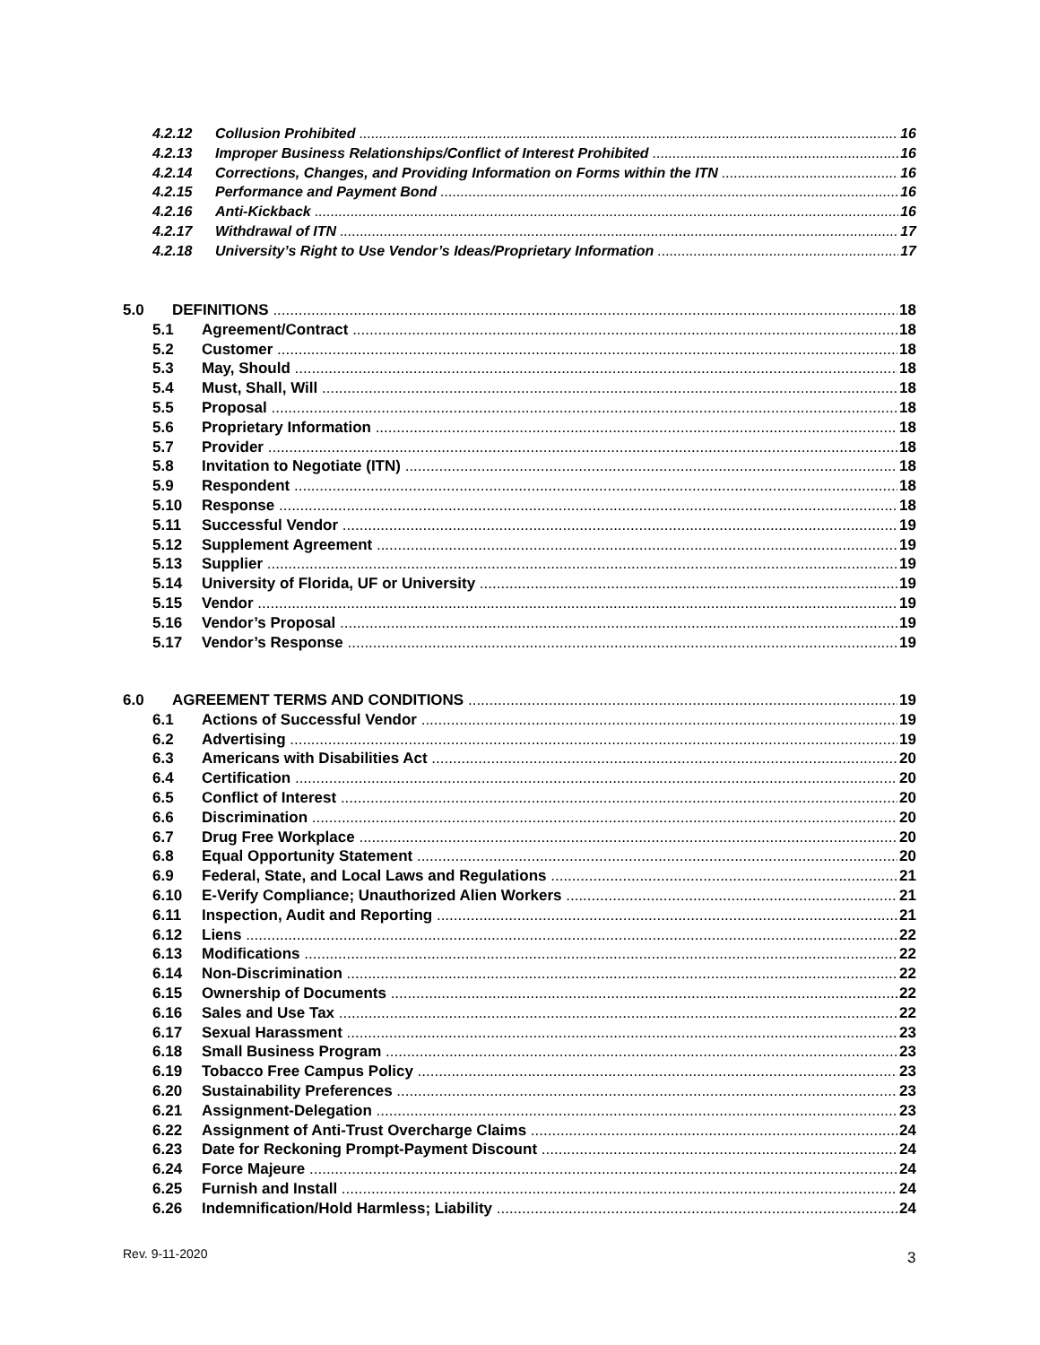4.2.12 Collusion Prohibited 16
4.2.13 Improper Business Relationships/Conflict of Interest Prohibited 16
4.2.14 Corrections, Changes, and Providing Information on Forms within the ITN 16
4.2.15 Performance and Payment Bond 16
4.2.16 Anti-Kickback 16
4.2.17 Withdrawal of ITN 17
4.2.18 University’s Right to Use Vendor’s Ideas/Proprietary Information 17
5.0 DEFINITIONS 18
5.1 Agreement/Contract 18
5.2 Customer 18
5.3 May, Should 18
5.4 Must, Shall, Will 18
5.5 Proposal 18
5.6 Proprietary Information 18
5.7 Provider 18
5.8 Invitation to Negotiate (ITN) 18
5.9 Respondent 18
5.10 Response 18
5.11 Successful Vendor 19
5.12 Supplement Agreement 19
5.13 Supplier 19
5.14 University of Florida, UF or University 19
5.15 Vendor 19
5.16 Vendor’s Proposal 19
5.17 Vendor’s Response 19
6.0 AGREEMENT TERMS AND CONDITIONS 19
6.1 Actions of Successful Vendor 19
6.2 Advertising 19
6.3 Americans with Disabilities Act 20
6.4 Certification 20
6.5 Conflict of Interest 20
6.6 Discrimination 20
6.7 Drug Free Workplace 20
6.8 Equal Opportunity Statement 20
6.9 Federal, State, and Local Laws and Regulations 21
6.10 E-Verify Compliance; Unauthorized Alien Workers 21
6.11 Inspection, Audit and Reporting 21
6.12 Liens 22
6.13 Modifications 22
6.14 Non-Discrimination 22
6.15 Ownership of Documents 22
6.16 Sales and Use Tax 22
6.17 Sexual Harassment 23
6.18 Small Business Program 23
6.19 Tobacco Free Campus Policy 23
6.20 Sustainability Preferences 23
6.21 Assignment-Delegation 23
6.22 Assignment of Anti-Trust Overcharge Claims 24
6.23 Date for Reckoning Prompt-Payment Discount 24
6.24 Force Majeure 24
6.25 Furnish and Install 24
6.26 Indemnification/Hold Harmless; Liability 24
Rev. 9-11-2020 3